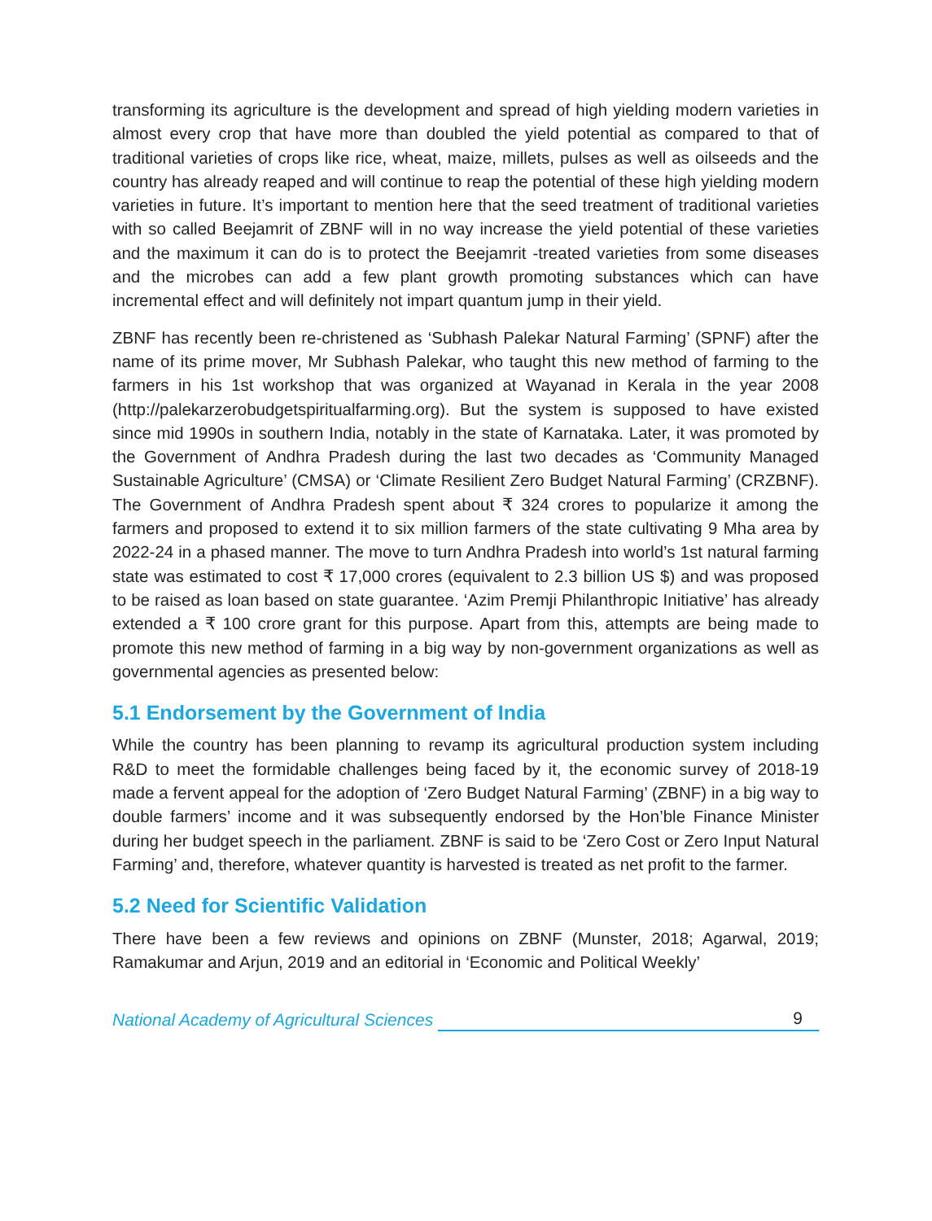transforming its agriculture is the development and spread of high yielding modern varieties in almost every crop that have more than doubled the yield potential as compared to that of traditional varieties of crops like rice, wheat, maize, millets, pulses as well as oilseeds and the country has already reaped and will continue to reap the potential of these high yielding modern varieties in future. It’s important to mention here that the seed treatment of traditional varieties with so called Beejamrit of ZBNF will in no way increase the yield potential of these varieties and the maximum it can do is to protect the Beejamrit -treated varieties from some diseases and the microbes can add a few plant growth promoting substances which can have incremental effect and will definitely not impart quantum jump in their yield.
ZBNF has recently been re-christened as ‘Subhash Palekar Natural Farming’ (SPNF) after the name of its prime mover, Mr Subhash Palekar, who taught this new method of farming to the farmers in his 1st workshop that was organized at Wayanad in Kerala in the year 2008 (http://palekarzerobudgetspiritualfarming.org). But the system is supposed to have existed since mid 1990s in southern India, notably in the state of Karnataka. Later, it was promoted by the Government of Andhra Pradesh during the last two decades as ‘Community Managed Sustainable Agriculture’ (CMSA) or ‘Climate Resilient Zero Budget Natural Farming’ (CRZBNF). The Government of Andhra Pradesh spent about ₹ 324 crores to popularize it among the farmers and proposed to extend it to six million farmers of the state cultivating 9 Mha area by 2022-24 in a phased manner. The move to turn Andhra Pradesh into world’s 1st natural farming state was estimated to cost ₹ 17,000 crores (equivalent to 2.3 billion US $) and was proposed to be raised as loan based on state guarantee. ‘Azim Premji Philanthropic Initiative’ has already extended a ₹ 100 crore grant for this purpose. Apart from this, attempts are being made to promote this new method of farming in a big way by non-government organizations as well as governmental agencies as presented below:
5.1 Endorsement by the Government of India
While the country has been planning to revamp its agricultural production system including R&D to meet the formidable challenges being faced by it, the economic survey of 2018-19 made a fervent appeal for the adoption of ‘Zero Budget Natural Farming’ (ZBNF) in a big way to double farmers’ income and it was subsequently endorsed by the Hon’ble Finance Minister during her budget speech in the parliament. ZBNF is said to be ‘Zero Cost or Zero Input Natural Farming’ and, therefore, whatever quantity is harvested is treated as net profit to the farmer.
5.2 Need for Scientific Validation
There have been a few reviews and opinions on ZBNF (Munster, 2018; Agarwal, 2019; Ramakumar and Arjun, 2019 and an editorial in ‘Economic and Political Weekly’
National Academy of Agricultural Sciences 9